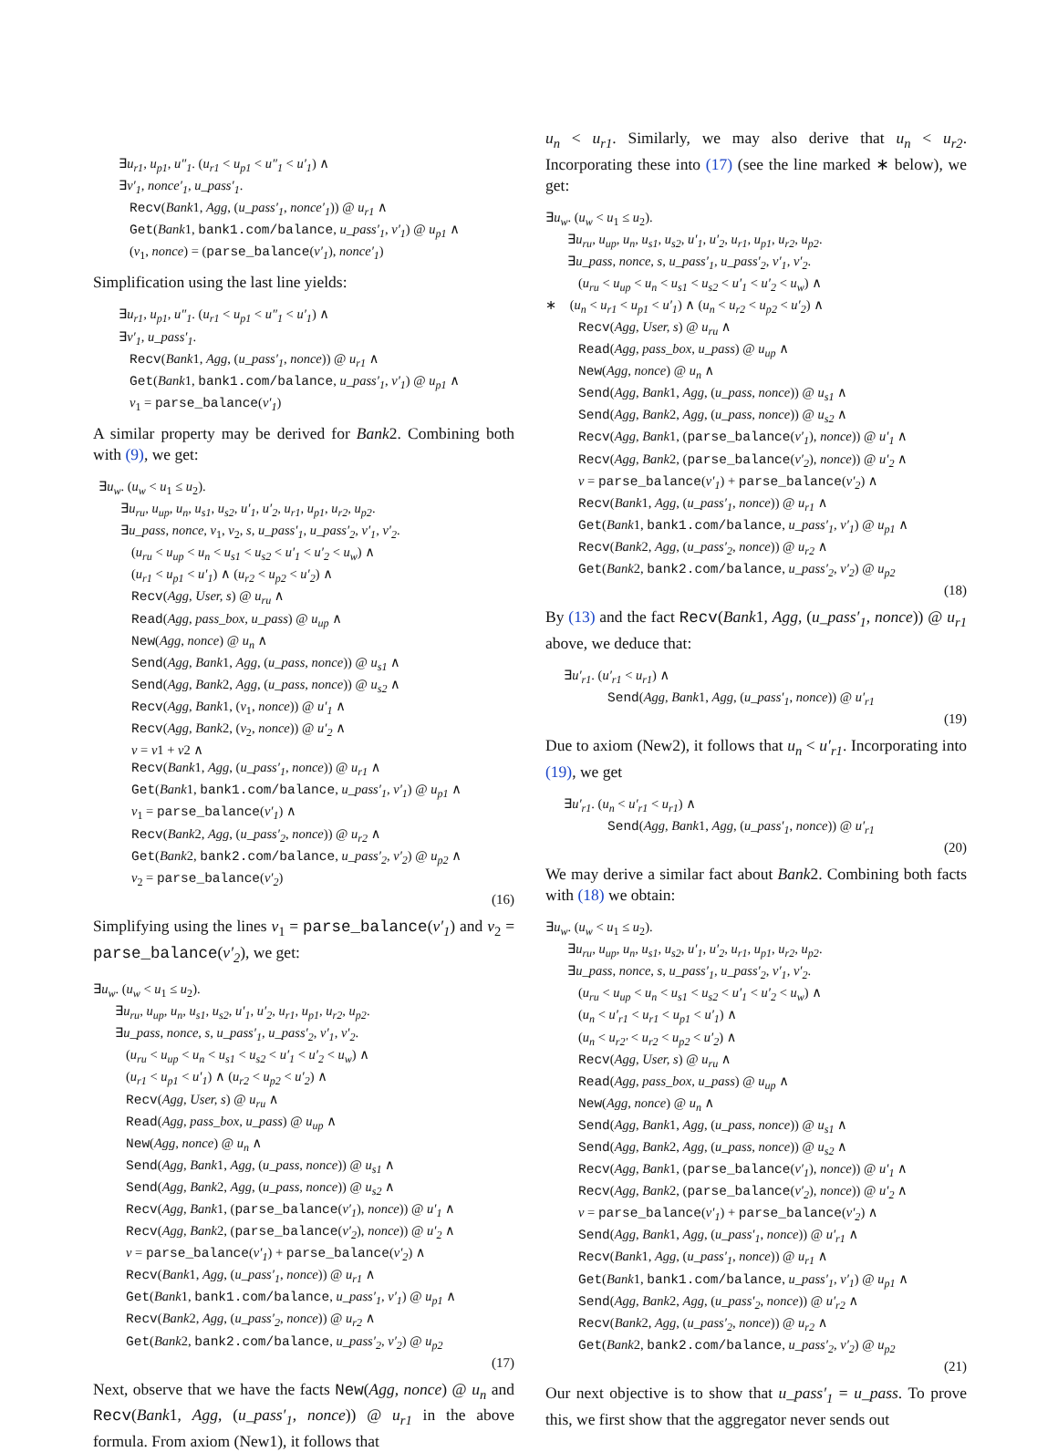∃u<sub>r1</sub>, u<sub>p1</sub>, u″<sub>1</sub>. (u<sub>r1</sub> < u<sub>p1</sub> < u″<sub>1</sub> < u′<sub>1</sub>) ∧
∃v′<sub>1</sub>, nonce′<sub>1</sub>, u_pass′<sub>1</sub>.
Recv(Bank1, Agg, (u_pass′<sub>1</sub>, nonce′<sub>1</sub>)) @ u<sub>r1</sub> ∧
Get(Bank1, bank1.com/balance, u_pass′<sub>1</sub>, v′<sub>1</sub>) @ u<sub>p1</sub> ∧
(v<sub>1</sub>, nonce) = (parse_balance(v′<sub>1</sub>), nonce′<sub>1</sub>)
Simplification using the last line yields:
∃u<sub>r1</sub>, u<sub>p1</sub>, u″<sub>1</sub>. (u<sub>r1</sub> < u<sub>p1</sub> < u″<sub>1</sub> < u′<sub>1</sub>) ∧
∃v′<sub>1</sub>, u_pass′<sub>1</sub>.
Recv(Bank1, Agg, (u_pass′<sub>1</sub>, nonce)) @ u<sub>r1</sub> ∧
Get(Bank1, bank1.com/balance, u_pass′<sub>1</sub>, v′<sub>1</sub>) @ u<sub>p1</sub> ∧
v<sub>1</sub> = parse_balance(v′<sub>1</sub>)
A similar property may be derived for Bank2. Combining both with (9), we get:
∃u<sub>w</sub>. (u<sub>w</sub> < u<sub>1</sub> ≤ u<sub>2</sub>).
∃u<sub>ru</sub>, u<sub>up</sub>, u<sub>n</sub>, u<sub>s1</sub>, u<sub>s2</sub>, u′<sub>1</sub>, u′<sub>2</sub>, u<sub>r1</sub>, u<sub>p1</sub>, u<sub>r2</sub>, u<sub>p2</sub>.
∃u_pass, nonce, v<sub>1</sub>, v<sub>2</sub>, s, u_pass′<sub>1</sub>, u_pass′<sub>2</sub>, v′<sub>1</sub>, v′<sub>2</sub>.
(u<sub>ru</sub> < u<sub>up</sub> < u<sub>n</sub> < u<sub>s1</sub> < u<sub>s2</sub> < u′<sub>1</sub> < u′<sub>2</sub> < u<sub>w</sub>) ∧
(u<sub>r1</sub> < u<sub>p1</sub> < u′<sub>1</sub>) ∧ (u<sub>r2</sub> < u<sub>p2</sub> < u′<sub>2</sub>) ∧
Recv(Agg, User, s) @ u<sub>ru</sub> ∧
Read(Agg, pass_box, u_pass) @ u<sub>up</sub> ∧
New(Agg, nonce) @ u<sub>n</sub> ∧
Send(Agg, Bank1, Agg, (u_pass, nonce)) @ u<sub>s1</sub> ∧
Send(Agg, Bank2, Agg, (u_pass, nonce)) @ u<sub>s2</sub> ∧
Recv(Agg, Bank1, (v<sub>1</sub>, nonce)) @ u′<sub>1</sub> ∧
Recv(Agg, Bank2, (v<sub>2</sub>, nonce)) @ u′<sub>2</sub> ∧
v = v1 + v2 ∧
Recv(Bank1, Agg, (u_pass′<sub>1</sub>, nonce)) @ u<sub>r1</sub> ∧
Get(Bank1, bank1.com/balance, u_pass′<sub>1</sub>, v′<sub>1</sub>) @ u<sub>p1</sub> ∧
v<sub>1</sub> = parse_balance(v′<sub>1</sub>) ∧
Recv(Bank2, Agg, (u_pass′<sub>2</sub>, nonce)) @ u<sub>r2</sub> ∧
Get(Bank2, bank2.com/balance, u_pass′<sub>2</sub>, v′<sub>2</sub>) @ u<sub>p2</sub> ∧
v<sub>2</sub> = parse_balance(v′<sub>2</sub>)
(16)
Simplifying using the lines v<sub>1</sub> = parse_balance(v′<sub>1</sub>) and v<sub>2</sub> = parse_balance(v′<sub>2</sub>), we get:
∃u<sub>w</sub>. (u<sub>w</sub> < u<sub>1</sub> ≤ u<sub>2</sub>).
∃u<sub>ru</sub>, u<sub>up</sub>, u<sub>n</sub>, u<sub>s1</sub>, u<sub>s2</sub>, u′<sub>1</sub>, u′<sub>2</sub>, u<sub>r1</sub>, u<sub>p1</sub>, u<sub>r2</sub>, u<sub>p2</sub>.
∃u_pass, nonce, s, u_pass′<sub>1</sub>, u_pass′<sub>2</sub>, v′<sub>1</sub>, v′<sub>2</sub>.
(u<sub>ru</sub> < u<sub>up</sub> < u<sub>n</sub> < u<sub>s1</sub> < u<sub>s2</sub> < u′<sub>1</sub> < u′<sub>2</sub> < u<sub>w</sub>) ∧
(u<sub>r1</sub> < u<sub>p1</sub> < u′<sub>1</sub>) ∧ (u<sub>r2</sub> < u<sub>p2</sub> < u′<sub>2</sub>) ∧
Recv(Agg, User, s) @ u<sub>ru</sub> ∧
Read(Agg, pass_box, u_pass) @ u<sub>up</sub> ∧
New(Agg, nonce) @ u<sub>n</sub> ∧
Send(Agg, Bank1, Agg, (u_pass, nonce)) @ u<sub>s1</sub> ∧
Send(Agg, Bank2, Agg, (u_pass, nonce)) @ u<sub>s2</sub> ∧
Recv(Agg, Bank1, (parse_balance(v′<sub>1</sub>), nonce)) @ u′<sub>1</sub> ∧
Recv(Agg, Bank2, (parse_balance(v′<sub>2</sub>), nonce)) @ u′<sub>2</sub> ∧
v = parse_balance(v′<sub>1</sub>) + parse_balance(v′<sub>2</sub>) ∧
Recv(Bank1, Agg, (u_pass′<sub>1</sub>, nonce)) @ u<sub>r1</sub> ∧
Get(Bank1, bank1.com/balance, u_pass′<sub>1</sub>, v′<sub>1</sub>) @ u<sub>p1</sub> ∧
Recv(Bank2, Agg, (u_pass′<sub>2</sub>, nonce)) @ u<sub>r2</sub> ∧
Get(Bank2, bank2.com/balance, u_pass′<sub>2</sub>, v′<sub>2</sub>) @ u<sub>p2</sub>
(17)
Next, observe that we have the facts New(Agg, nonce) @ u<sub>n</sub> and Recv(Bank1, Agg, (u_pass′<sub>1</sub>, nonce)) @ u<sub>r1</sub> in the above formula. From axiom (New1), it follows that
u<sub>n</sub> < u<sub>r1</sub>. Similarly, we may also derive that u<sub>n</sub> < u<sub>r2</sub>. Incorporating these into (17) (see the line marked ∗ below), we get:
∃u<sub>w</sub>. (u<sub>w</sub> < u<sub>1</sub> ≤ u<sub>2</sub>).
∃u<sub>ru</sub>, u<sub>up</sub>, u<sub>n</sub>, u<sub>s1</sub>, u<sub>s2</sub>, u′<sub>1</sub>, u′<sub>2</sub>, u<sub>r1</sub>, u<sub>p1</sub>, u<sub>r2</sub>, u<sub>p2</sub>.
∃u_pass, nonce, s, u_pass′<sub>1</sub>, u_pass′<sub>2</sub>, v′<sub>1</sub>, v′<sub>2</sub>.
(u<sub>ru</sub> < u<sub>up</sub> < u<sub>n</sub> < u<sub>s1</sub> < u<sub>s2</sub> < u′<sub>1</sub> < u′<sub>2</sub> < u<sub>w</sub>) ∧
∗ (u<sub>n</sub> < u<sub>r1</sub> < u<sub>p1</sub> < u′<sub>1</sub>) ∧ (u<sub>n</sub> < u<sub>r2</sub> < u<sub>p2</sub> < u′<sub>2</sub>) ∧
Recv(Agg, User, s) @ u<sub>ru</sub> ∧
Read(Agg, pass_box, u_pass) @ u<sub>up</sub> ∧
New(Agg, nonce) @ u<sub>n</sub> ∧
Send(Agg, Bank1, Agg, (u_pass, nonce)) @ u<sub>s1</sub> ∧
Send(Agg, Bank2, Agg, (u_pass, nonce)) @ u<sub>s2</sub> ∧
Recv(Agg, Bank1, (parse_balance(v′<sub>1</sub>), nonce)) @ u′<sub>1</sub> ∧
Recv(Agg, Bank2, (parse_balance(v′<sub>2</sub>), nonce)) @ u′<sub>2</sub> ∧
v = parse_balance(v′<sub>1</sub>) + parse_balance(v′<sub>2</sub>) ∧
Recv(Bank1, Agg, (u_pass′<sub>1</sub>, nonce)) @ u<sub>r1</sub> ∧
Get(Bank1, bank1.com/balance, u_pass′<sub>1</sub>, v′<sub>1</sub>) @ u<sub>p1</sub> ∧
Recv(Bank2, Agg, (u_pass′<sub>2</sub>, nonce)) @ u<sub>r2</sub> ∧
Get(Bank2, bank2.com/balance, u_pass′<sub>2</sub>, v′<sub>2</sub>) @ u<sub>p2</sub>
(18)
By (13) and the fact Recv(Bank1, Agg, (u_pass′<sub>1</sub>, nonce)) @ u<sub>r1</sub> above, we deduce that:
∃u′<sub>r1</sub>. (u′<sub>r1</sub> < u<sub>r1</sub>) ∧
Send(Agg, Bank1, Agg, (u_pass′<sub>1</sub>, nonce)) @ u′<sub>r1</sub>
(19)
Due to axiom (New2), it follows that u<sub>n</sub> < u′<sub>r1</sub>. Incorporating into (19), we get
∃u′<sub>r1</sub>. (u<sub>n</sub> < u′<sub>r1</sub> < u<sub>r1</sub>) ∧
Send(Agg, Bank1, Agg, (u_pass′<sub>1</sub>, nonce)) @ u′<sub>r1</sub>
(20)
We may derive a similar fact about Bank2. Combining both facts with (18) we obtain:
∃u<sub>w</sub>. (u<sub>w</sub> < u<sub>1</sub> ≤ u<sub>2</sub>).
∃u<sub>ru</sub>, u<sub>up</sub>, u<sub>n</sub>, u<sub>s1</sub>, u<sub>s2</sub>, u′<sub>1</sub>, u′<sub>2</sub>, u<sub>r1</sub>, u<sub>p1</sub>, u<sub>r2</sub>, u<sub>p2</sub>.
∃u_pass, nonce, s, u_pass′<sub>1</sub>, u_pass′<sub>2</sub>, v′<sub>1</sub>, v′<sub>2</sub>.
(u<sub>ru</sub> < u<sub>up</sub> < u<sub>n</sub> < u<sub>s1</sub> < u<sub>s2</sub> < u′<sub>1</sub> < u′<sub>2</sub> < u<sub>w</sub>) ∧
(u<sub>n</sub> < u′<sub>r1</sub> < u<sub>r1</sub> < u<sub>p1</sub> < u′<sub>1</sub>) ∧
(u<sub>n</sub> < u<sub>r2′</sub> < u<sub>r2</sub> < u<sub>p2</sub> < u′<sub>2</sub>) ∧
Recv(Agg, User, s) @ u<sub>ru</sub> ∧
Read(Agg, pass_box, u_pass) @ u<sub>up</sub> ∧
New(Agg, nonce) @ u<sub>n</sub> ∧
Send(Agg, Bank1, Agg, (u_pass, nonce)) @ u<sub>s1</sub> ∧
Send(Agg, Bank2, Agg, (u_pass, nonce)) @ u<sub>s2</sub> ∧
Recv(Agg, Bank1, (parse_balance(v′<sub>1</sub>), nonce)) @ u′<sub>1</sub> ∧
Recv(Agg, Bank2, (parse_balance(v′<sub>2</sub>), nonce)) @ u′<sub>2</sub> ∧
v = parse_balance(v′<sub>1</sub>) + parse_balance(v′<sub>2</sub>) ∧
Send(Agg, Bank1, Agg, (u_pass′<sub>1</sub>, nonce)) @ u′<sub>r1</sub> ∧
Recv(Bank1, Agg, (u_pass′<sub>1</sub>, nonce)) @ u<sub>r1</sub> ∧
Get(Bank1, bank1.com/balance, u_pass′<sub>1</sub>, v′<sub>1</sub>) @ u<sub>p1</sub> ∧
Send(Agg, Bank2, Agg, (u_pass′<sub>2</sub>, nonce)) @ u′<sub>r2</sub> ∧
Recv(Bank2, Agg, (u_pass′<sub>2</sub>, nonce)) @ u<sub>r2</sub> ∧
Get(Bank2, bank2.com/balance, u_pass′<sub>2</sub>, v′<sub>2</sub>) @ u<sub>p2</sub>
(21)
Our next objective is to show that u_pass′<sub>1</sub> = u_pass. To prove this, we first show that the aggregator never sends out